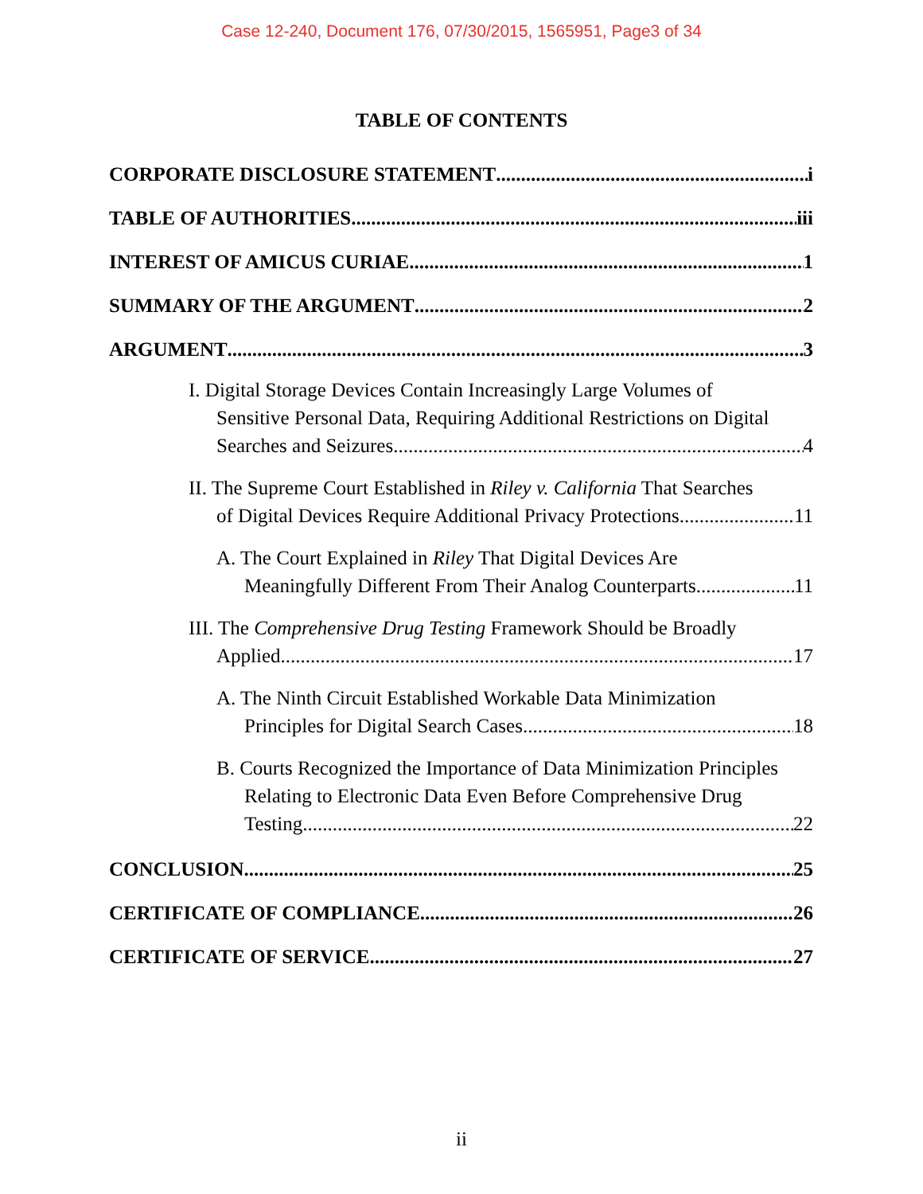Case 12-240, Document 176, 07/30/2015, 1565951, Page3 of 34
TABLE OF CONTENTS
CORPORATE DISCLOSURE STATEMENT i
TABLE OF AUTHORITIES iii
INTEREST OF AMICUS CURIAE 1
SUMMARY OF THE ARGUMENT 2
ARGUMENT 3
I. Digital Storage Devices Contain Increasingly Large Volumes of
Sensitive Personal Data, Requiring Additional Restrictions on Digital
Searches and Seizures 4
II. The Supreme Court Established in Riley v. California That Searches
of Digital Devices Require Additional Privacy Protections 11
A. The Court Explained in Riley That Digital Devices Are
Meaningfully Different From Their Analog Counterparts 11
III. The Comprehensive Drug Testing Framework Should be Broadly
Applied 17
A. The Ninth Circuit Established Workable Data Minimization
Principles for Digital Search Cases 18
B. Courts Recognized the Importance of Data Minimization Principles
Relating to Electronic Data Even Before Comprehensive Drug
Testing 22
CONCLUSION 25
CERTIFICATE OF COMPLIANCE 26
CERTIFICATE OF SERVICE 27
ii